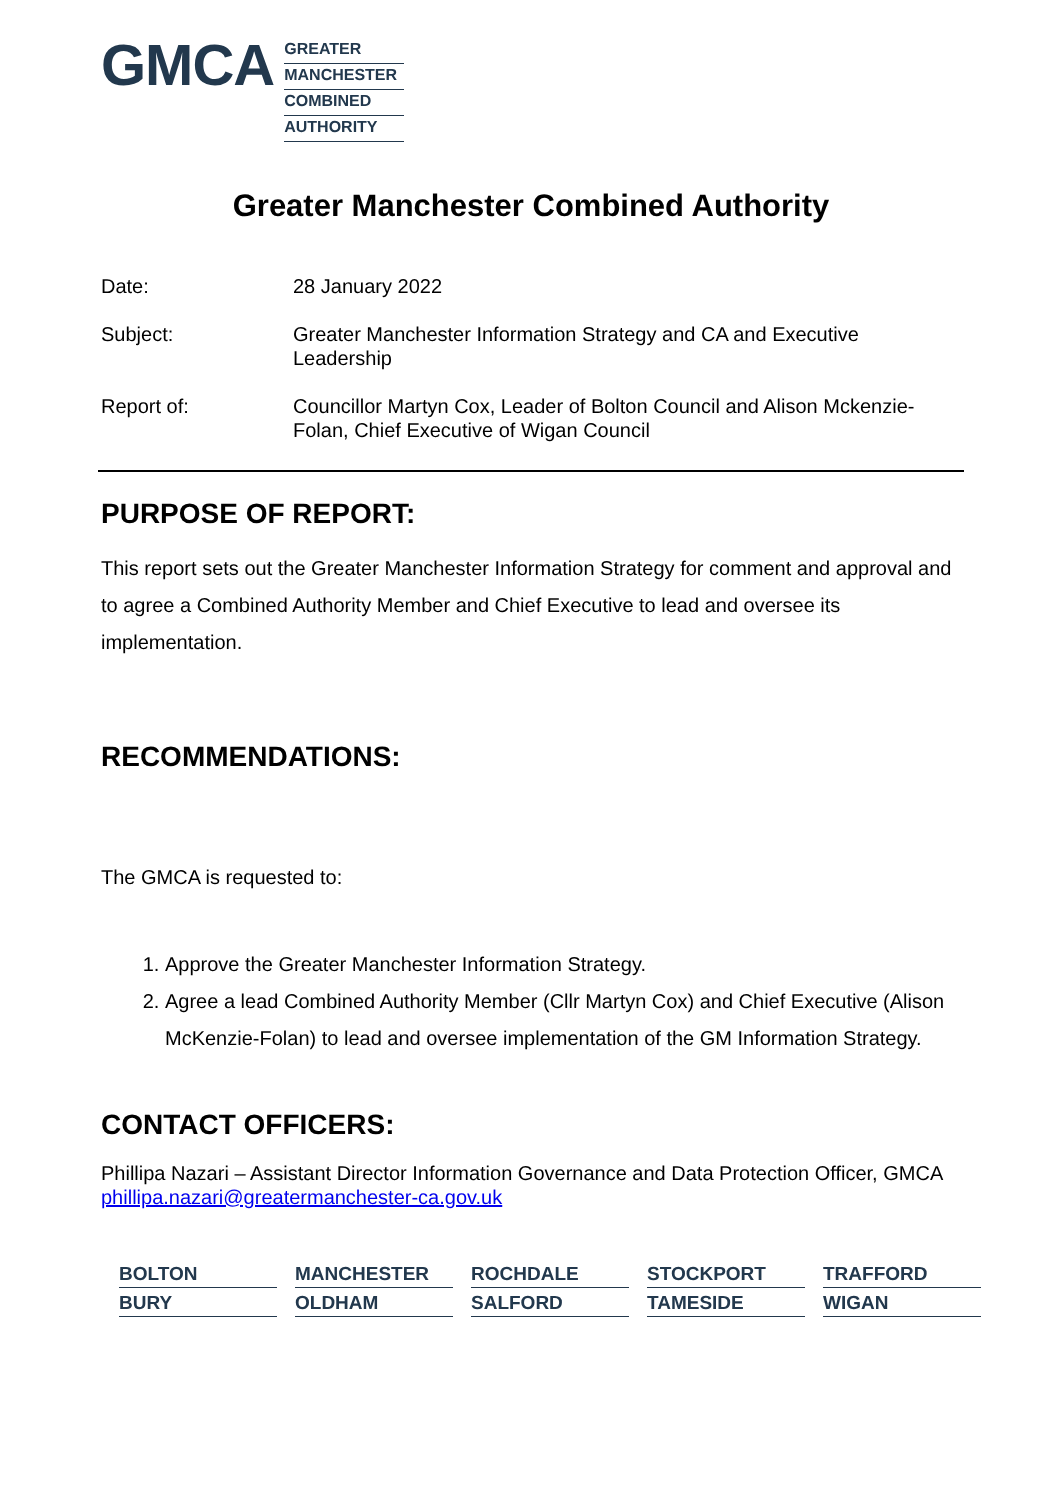GMCA
GREATER
MANCHESTER
COMBINED
AUTHORITY
Greater Manchester Combined Authority
| Date: | 28 January 2022 |
| Subject: | Greater Manchester Information Strategy and CA and Executive Leadership |
| Report of: | Councillor Martyn Cox, Leader of Bolton Council and Alison Mckenzie-Folan, Chief Executive of Wigan Council |
PURPOSE OF REPORT:
This report sets out the Greater Manchester Information Strategy for comment and approval and to agree a Combined Authority Member and Chief Executive to lead and oversee its implementation.
RECOMMENDATIONS:
The GMCA is requested to:
1. Approve the Greater Manchester Information Strategy.
2. Agree a lead Combined Authority Member (Cllr Martyn Cox) and Chief Executive (Alison McKenzie-Folan) to lead and oversee implementation of the GM Information Strategy.
CONTACT OFFICERS:
Phillipa Nazari – Assistant Director Information Governance and Data Protection Officer, GMCA phillipa.nazari@greatermanchester-ca.gov.uk
| BOLTON | MANCHESTER | ROCHDALE | STOCKPORT | TRAFFORD |
| BURY | OLDHAM | SALFORD | TAMESIDE | WIGAN |